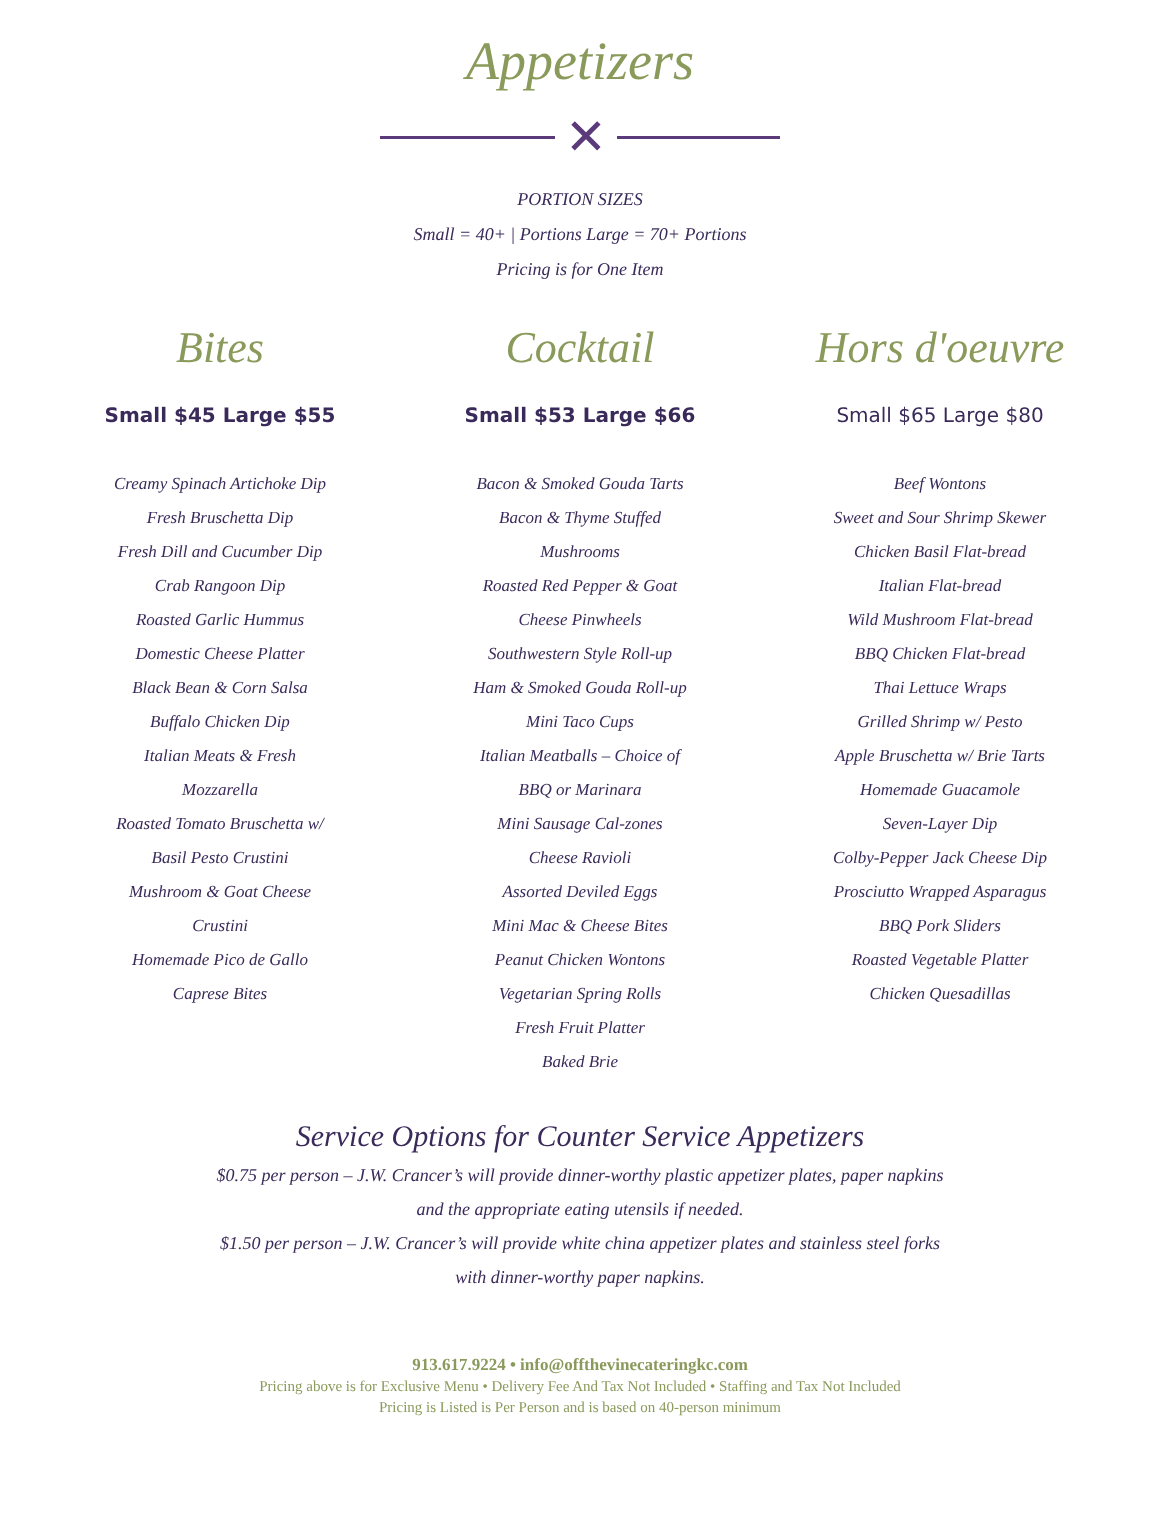Appetizers
✕
PORTION SIZES
Small = 40+ | Portions Large = 70+ Portions
Pricing is for One Item
Bites
Small $45 Large $55
Creamy Spinach Artichoke Dip
Fresh Bruschetta Dip
Fresh Dill and Cucumber Dip
Crab Rangoon Dip
Roasted Garlic Hummus
Domestic Cheese Platter
Black Bean & Corn Salsa
Buffalo Chicken Dip
Italian Meats & Fresh
Mozzarella
Roasted Tomato Bruschetta w/
Basil Pesto Crustini
Mushroom & Goat Cheese
Crustini
Homemade Pico de Gallo
Caprese Bites
Cocktail
Small $53 Large $66
Bacon & Smoked Gouda Tarts
Bacon & Thyme Stuffed
Mushrooms
Roasted Red Pepper & Goat
Cheese Pinwheels
Southwestern Style Roll-up
Ham & Smoked Gouda Roll-up
Mini Taco Cups
Italian Meatballs – Choice of
BBQ or Marinara
Mini Sausage Cal-zones
Cheese Ravioli
Assorted Deviled Eggs
Mini Mac & Cheese Bites
Peanut Chicken Wontons
Vegetarian Spring Rolls
Fresh Fruit Platter
Baked Brie
Hors d'oeuvre
Small $65 Large $80
Beef Wontons
Sweet and Sour Shrimp Skewer
Chicken Basil Flat-bread
Italian Flat-bread
Wild Mushroom Flat-bread
BBQ Chicken Flat-bread
Thai Lettuce Wraps
Grilled Shrimp w/ Pesto
Apple Bruschetta w/ Brie Tarts
Homemade Guacamole
Seven-Layer Dip
Colby-Pepper Jack Cheese Dip
Prosciutto Wrapped Asparagus
BBQ Pork Sliders
Roasted Vegetable Platter
Chicken Quesadillas
Service Options for Counter Service Appetizers
$0.75 per person – J.W. Crancer’s will provide dinner-worthy plastic appetizer plates, paper napkins
and the appropriate eating utensils if needed.
$1.50 per person – J.W. Crancer’s will provide white china appetizer plates and stainless steel forks
with dinner-worthy paper napkins.
913.617.9224 • info@offthevinecateringkc.com
Pricing above is for Exclusive Menu • Delivery Fee And Tax Not Included • Staffing and Tax Not Included
Pricing is Listed is Per Person and is based on 40-person minimum